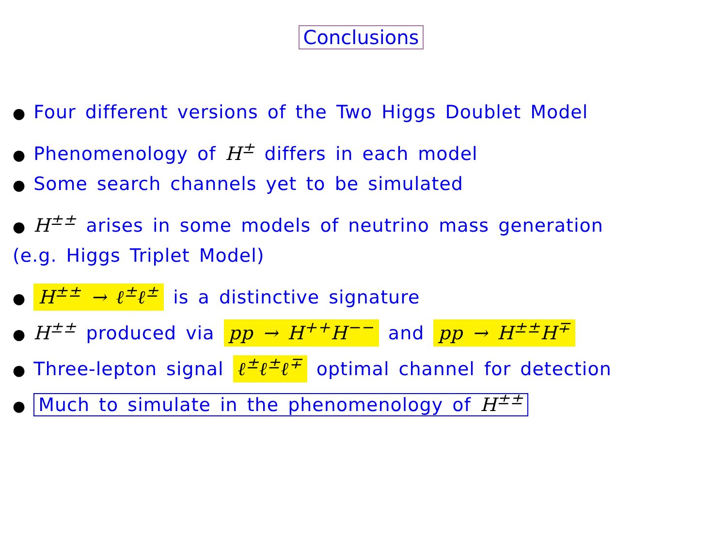Conclusions
● Four different versions of the Two Higgs Doublet Model
● Phenomenology of H<sup>±</sup> differs in each model
● Some search channels yet to be simulated
● H<sup>±±</sup> arises in some models of neutrino mass generation
(e.g. Higgs Triplet Model)
● H<sup>±±</sup> → ℓ<sup>±</sup>ℓ<sup>±</sup> is a distinctive signature
● H<sup>±±</sup> produced via pp → H<sup>++</sup>H<sup>−−</sup> and pp → H<sup>±±</sup>H<sup>∓</sup>
● Three-lepton signal ℓ<sup>±</sup>ℓ<sup>±</sup>ℓ<sup>∓</sup> optimal channel for detection
● Much to simulate in the phenomenology of H<sup>±±</sup>